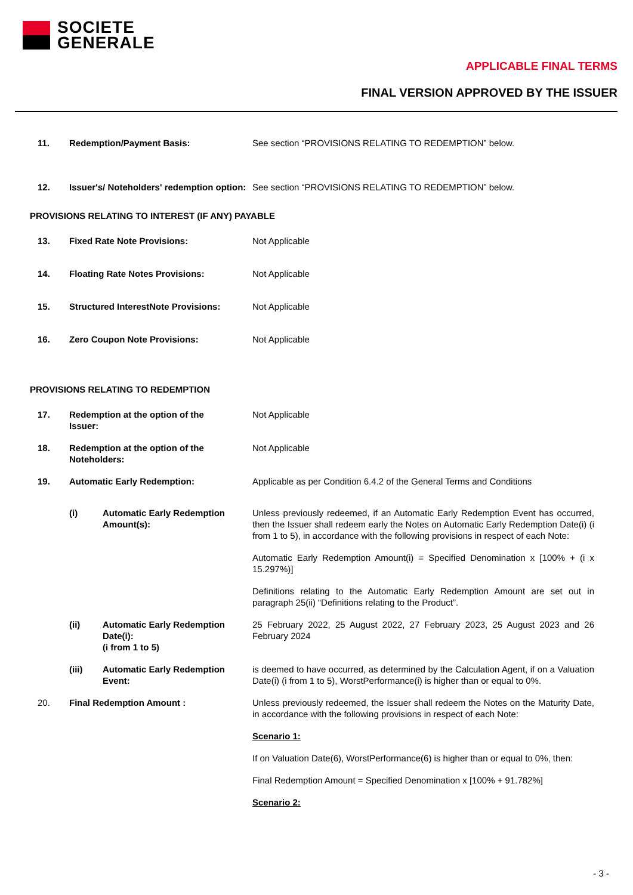SOCIETE
GENERALE
APPLICABLE FINAL TERMS
FINAL VERSION APPROVED BY THE ISSUER
11. Redemption/Payment Basis: See section “PROVISIONS RELATING TO REDEMPTION” below.
12. Issuer's/ Noteholders' redemption option:
See section “PROVISIONS RELATING TO REDEMPTION” below.
PROVISIONS RELATING TO INTEREST (IF ANY) PAYABLE
13. Fixed Rate Note Provisions: Not Applicable
14. Floating Rate Notes Provisions: Not Applicable
15. Structured InterestNote Provisions:
Not Applicable
16. Zero Coupon Note Provisions: Not Applicable
PROVISIONS RELATING TO REDEMPTION
17. Redemption at the option of the
Issuer:
Not Applicable
18. Redemption at the option of the
Noteholders:
Not Applicable
19. Automatic Early Redemption: Applicable as per Condition 6.4.2 of the General Terms and Conditions
(i) Automatic Early Redemption Amount(s):
Unless previously redeemed, if an Automatic Early Redemption Event has occurred, then the Issuer shall redeem early the Notes on Automatic Early Redemption Date(i) (i from 1 to 5), in accordance with the following provisions in respect of each Note:
Automatic Early Redemption Amount(i) = Specified Denomination x [100% + (i x 15.297%)]
Definitions relating to the Automatic Early Redemption Amount are set out in paragraph 25(ii) “Definitions relating to the Product”.
(ii) Automatic Early Redemption Date(i):
(i from 1 to 5)
25 February 2022, 25 August 2022, 27 February 2023, 25 August 2023 and 26 February 2024
(iii) Automatic Early Redemption Event:
is deemed to have occurred, as determined by the Calculation Agent, if on a Valuation Date(i) (i from 1 to 5), WorstPerformance(i) is higher than or equal to 0%.
20. Final Redemption Amount : Unless previously redeemed, the Issuer shall redeem the Notes on the Maturity Date, in accordance with the following provisions in respect of each Note:
Scenario 1:
If on Valuation Date(6), WorstPerformance(6) is higher than or equal to 0%, then:
Final Redemption Amount = Specified Denomination x [100% + 91.782%]
Scenario 2:
- 3 -